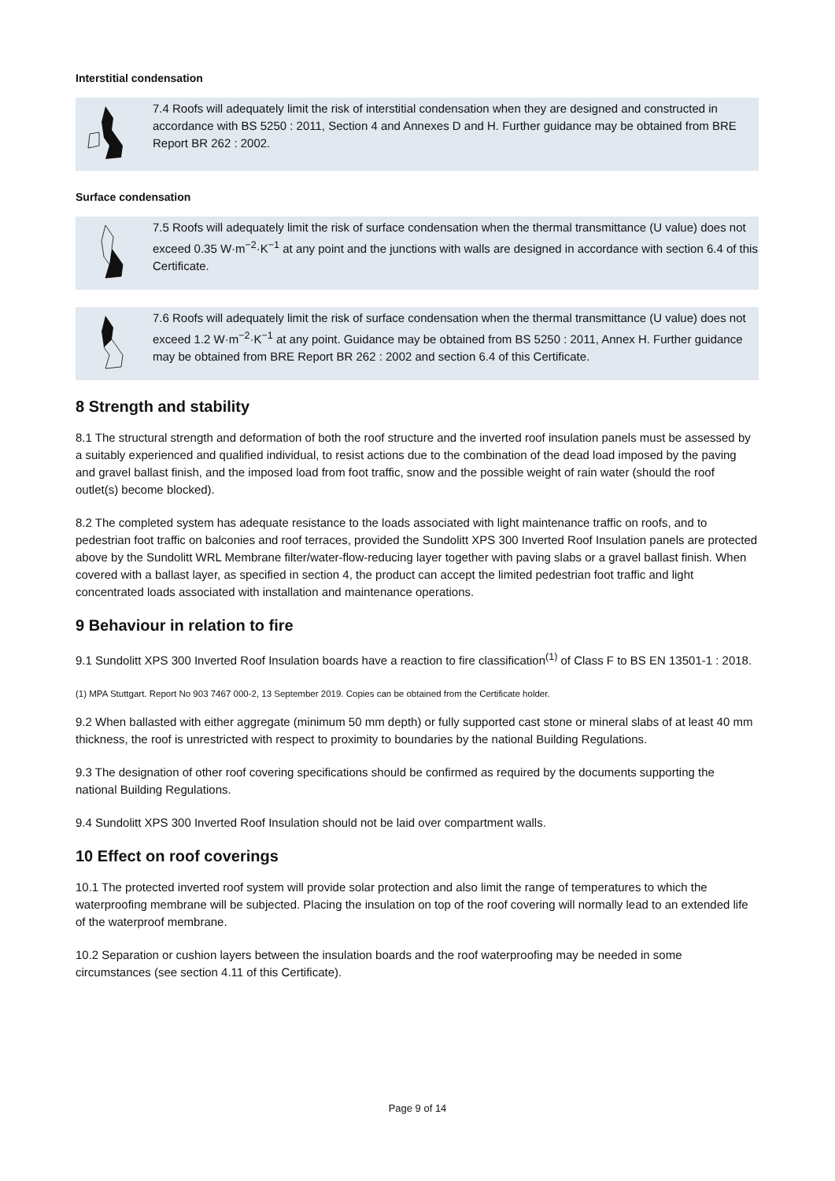Interstitial condensation
7.4 Roofs will adequately limit the risk of interstitial condensation when they are designed and constructed in accordance with BS 5250 : 2011, Section 4 and Annexes D and H. Further guidance may be obtained from BRE Report BR 262 : 2002.
Surface condensation
7.5 Roofs will adequately limit the risk of surface condensation when the thermal transmittance (U value) does not exceed 0.35 W·m<sup>−2</sup>·K<sup>−1</sup> at any point and the junctions with walls are designed in accordance with section 6.4 of this Certificate.
7.6 Roofs will adequately limit the risk of surface condensation when the thermal transmittance (U value) does not exceed 1.2 W·m<sup>−2</sup>·K<sup>−1</sup> at any point. Guidance may be obtained from BS 5250 : 2011, Annex H. Further guidance may be obtained from BRE Report BR 262 : 2002 and section 6.4 of this Certificate.
8 Strength and stability
8.1 The structural strength and deformation of both the roof structure and the inverted roof insulation panels must be assessed by a suitably experienced and qualified individual, to resist actions due to the combination of the dead load imposed by the paving and gravel ballast finish, and the imposed load from foot traffic, snow and the possible weight of rain water (should the roof outlet(s) become blocked).
8.2 The completed system has adequate resistance to the loads associated with light maintenance traffic on roofs, and to pedestrian foot traffic on balconies and roof terraces, provided the Sundolitt XPS 300 Inverted Roof Insulation panels are protected above by the Sundolitt WRL Membrane filter/water-flow-reducing layer together with paving slabs or a gravel ballast finish. When covered with a ballast layer, as specified in section 4, the product can accept the limited pedestrian foot traffic and light concentrated loads associated with installation and maintenance operations.
9 Behaviour in relation to fire
9.1 Sundolitt XPS 300 Inverted Roof Insulation boards have a reaction to fire classification<sup>(1)</sup> of Class F to BS EN 13501-1 : 2018.
(1) MPA Stuttgart. Report No 903 7467 000-2, 13 September 2019. Copies can be obtained from the Certificate holder.
9.2 When ballasted with either aggregate (minimum 50 mm depth) or fully supported cast stone or mineral slabs of at least 40 mm thickness, the roof is unrestricted with respect to proximity to boundaries by the national Building Regulations.
9.3 The designation of other roof covering specifications should be confirmed as required by the documents supporting the national Building Regulations.
9.4 Sundolitt XPS 300 Inverted Roof Insulation should not be laid over compartment walls.
10 Effect on roof coverings
10.1 The protected inverted roof system will provide solar protection and also limit the range of temperatures to which the waterproofing membrane will be subjected. Placing the insulation on top of the roof covering will normally lead to an extended life of the waterproof membrane.
10.2 Separation or cushion layers between the insulation boards and the roof waterproofing may be needed in some circumstances (see section 4.11 of this Certificate).
Page 9 of 14